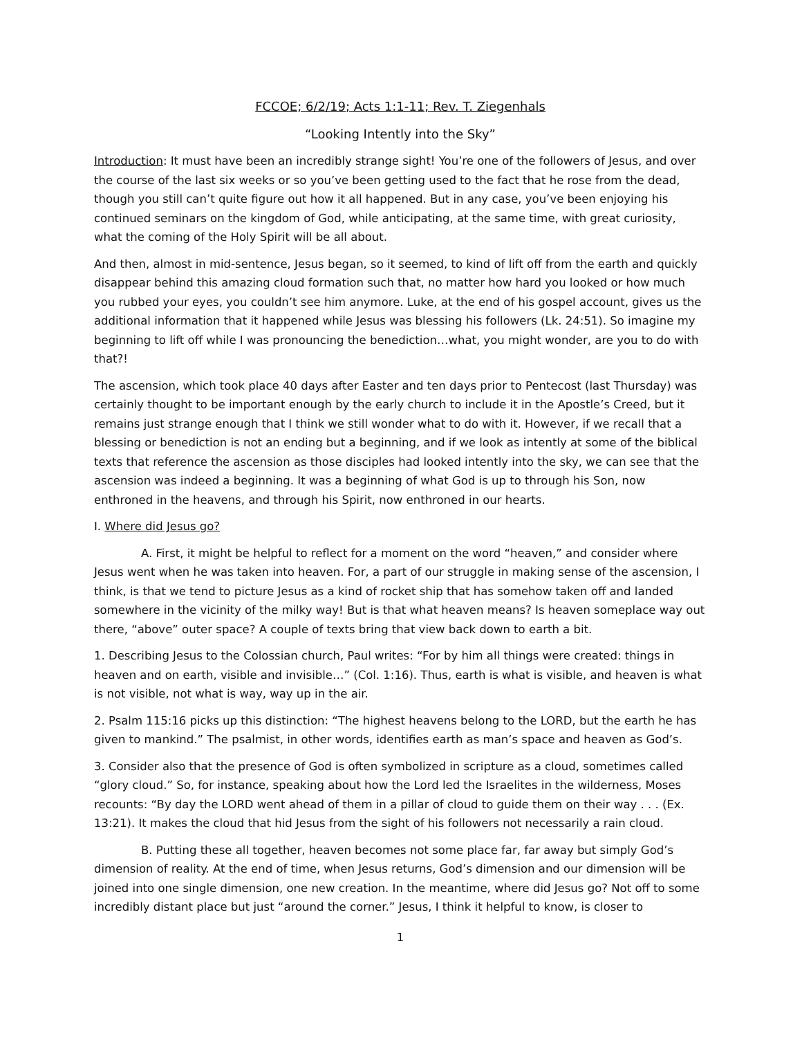FCCOE; 6/2/19; Acts 1:1-11; Rev. T. Ziegenhals
“Looking Intently into the Sky”
Introduction: It must have been an incredibly strange sight! You’re one of the followers of Jesus, and over the course of the last six weeks or so you’ve been getting used to the fact that he rose from the dead, though you still can’t quite figure out how it all happened. But in any case, you’ve been enjoying his continued seminars on the kingdom of God, while anticipating, at the same time, with great curiosity, what the coming of the Holy Spirit will be all about.
And then, almost in mid-sentence, Jesus began, so it seemed, to kind of lift off from the earth and quickly disappear behind this amazing cloud formation such that, no matter how hard you looked or how much you rubbed your eyes, you couldn’t see him anymore. Luke, at the end of his gospel account, gives us the additional information that it happened while Jesus was blessing his followers (Lk. 24:51). So imagine my beginning to lift off while I was pronouncing the benediction…what, you might wonder, are you to do with that?!
The ascension, which took place 40 days after Easter and ten days prior to Pentecost (last Thursday) was certainly thought to be important enough by the early church to include it in the Apostle’s Creed, but it remains just strange enough that I think we still wonder what to do with it. However, if we recall that a blessing or benediction is not an ending but a beginning, and if we look as intently at some of the biblical texts that reference the ascension as those disciples had looked intently into the sky, we can see that the ascension was indeed a beginning. It was a beginning of what God is up to through his Son, now enthroned in the heavens, and through his Spirit, now enthroned in our hearts.
I. Where did Jesus go?
A. First, it might be helpful to reflect for a moment on the word “heaven,” and consider where Jesus went when he was taken into heaven. For, a part of our struggle in making sense of the ascension, I think, is that we tend to picture Jesus as a kind of rocket ship that has somehow taken off and landed somewhere in the vicinity of the milky way! But is that what heaven means? Is heaven someplace way out there, “above” outer space? A couple of texts bring that view back down to earth a bit.
1. Describing Jesus to the Colossian church, Paul writes: “For by him all things were created: things in heaven and on earth, visible and invisible…” (Col. 1:16). Thus, earth is what is visible, and heaven is what is not visible, not what is way, way up in the air.
2. Psalm 115:16 picks up this distinction: “The highest heavens belong to the LORD, but the earth he has given to mankind.” The psalmist, in other words, identifies earth as man’s space and heaven as God’s.
3. Consider also that the presence of God is often symbolized in scripture as a cloud, sometimes called “glory cloud.” So, for instance, speaking about how the Lord led the Israelites in the wilderness, Moses recounts: “By day the LORD went ahead of them in a pillar of cloud to guide them on their way . . . (Ex. 13:21). It makes the cloud that hid Jesus from the sight of his followers not necessarily a rain cloud.
B. Putting these all together, heaven becomes not some place far, far away but simply God’s dimension of reality. At the end of time, when Jesus returns, God’s dimension and our dimension will be joined into one single dimension, one new creation. In the meantime, where did Jesus go? Not off to some incredibly distant place but just “around the corner.” Jesus, I think it helpful to know, is closer to
1